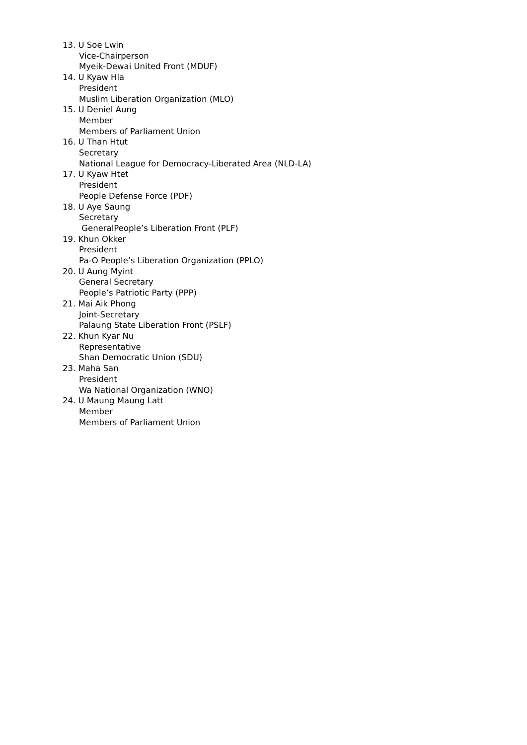13. U Soe Lwin
Vice-Chairperson
Myeik-Dewai United Front (MDUF)
14. U Kyaw Hla
President
Muslim Liberation Organization (MLO)
15. U Deniel Aung
Member
Members of Parliament Union
16. U Than Htut
Secretary
National League for Democracy-Liberated Area (NLD-LA)
17. U Kyaw Htet
President
People Defense Force (PDF)
18. U Aye Saung
Secretary
GeneralPeople’s Liberation Front (PLF)
19. Khun Okker
President
Pa-O People’s Liberation Organization (PPLO)
20. U Aung Myint
General Secretary
People’s Patriotic Party (PPP)
21. Mai Aik Phong
Joint-Secretary
Palaung State Liberation Front (PSLF)
22. Khun Kyar Nu
Representative
Shan Democratic Union (SDU)
23. Maha San
President
Wa National Organization (WNO)
24. U Maung Maung Latt
Member
Members of Parliament Union